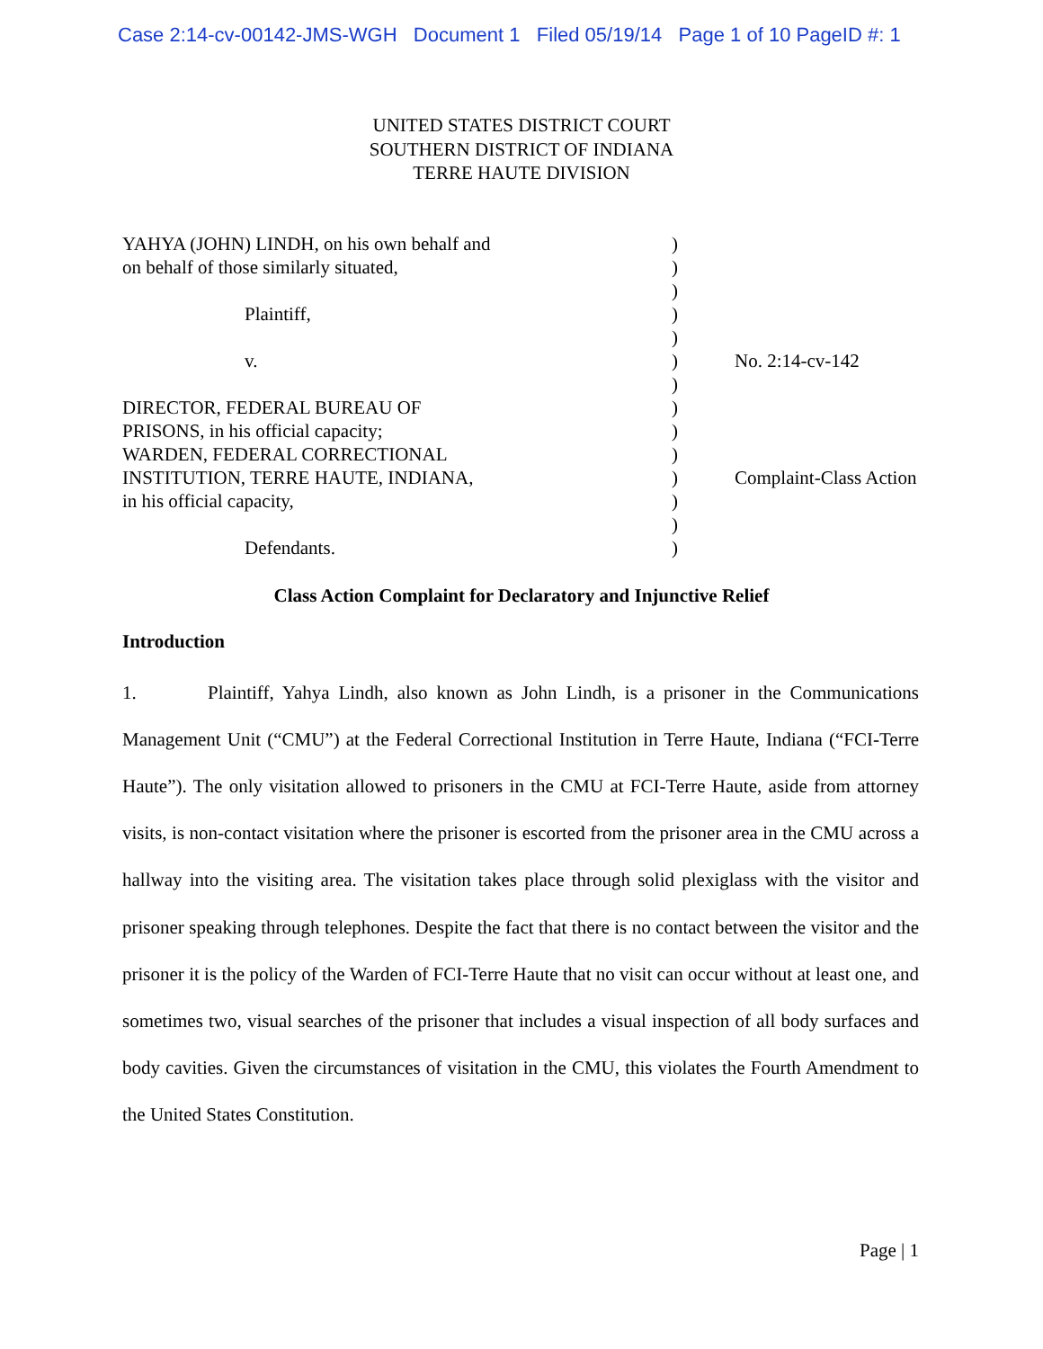Case 2:14-cv-00142-JMS-WGH Document 1 Filed 05/19/14 Page 1 of 10 PageID #: 1
UNITED STATES DISTRICT COURT
SOUTHERN DISTRICT OF INDIANA
TERRE HAUTE DIVISION
| YAHYA (JOHN) LINDH, on his own behalf and | ) | |
| on behalf of those similarly situated, | ) | |
| | ) | |
| Plaintiff, | ) | |
| | ) | |
| v. | ) | No. 2:14-cv-142 |
| | ) | |
| DIRECTOR, FEDERAL BUREAU OF | ) | |
| PRISONS, in his official capacity; | ) | |
| WARDEN, FEDERAL CORRECTIONAL | ) | |
| INSTITUTION, TERRE HAUTE, INDIANA, | ) | Complaint-Class Action |
| in his official capacity, | ) | |
| | ) | |
| Defendants. | ) | |
Class Action Complaint for Declaratory and Injunctive Relief
Introduction
1. Plaintiff, Yahya Lindh, also known as John Lindh, is a prisoner in the Communications Management Unit (“CMU”) at the Federal Correctional Institution in Terre Haute, Indiana (“FCI-Terre Haute”). The only visitation allowed to prisoners in the CMU at FCI-Terre Haute, aside from attorney visits, is non-contact visitation where the prisoner is escorted from the prisoner area in the CMU across a hallway into the visiting area. The visitation takes place through solid plexiglass with the visitor and prisoner speaking through telephones. Despite the fact that there is no contact between the visitor and the prisoner it is the policy of the Warden of FCI-Terre Haute that no visit can occur without at least one, and sometimes two, visual searches of the prisoner that includes a visual inspection of all body surfaces and body cavities. Given the circumstances of visitation in the CMU, this violates the Fourth Amendment to the United States Constitution.
Page | 1